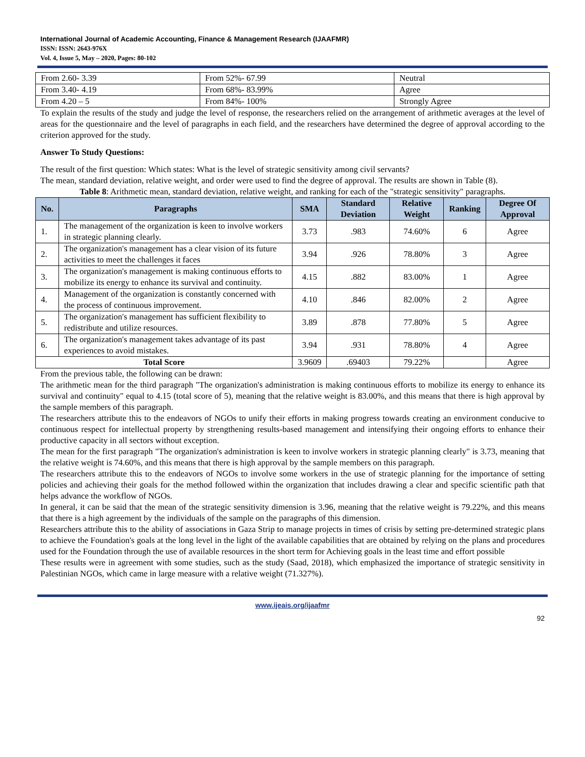International Journal of Academic Accounting, Finance & Management Research (IJAAFMR)
ISSN: ISSN: 2643-976X
Vol. 4, Issue 5, May – 2020, Pages: 80-102
| From 2.60- 3.39 | From 52%- 67.99 | Neutral |
| From 3.40- 4.19 | From 68%- 83.99% | Agree |
| From 4.20 – 5 | From 84%- 100% | Strongly Agree |
To explain the results of the study and judge the level of response, the researchers relied on the arrangement of arithmetic averages at the level of areas for the questionnaire and the level of paragraphs in each field, and the researchers have determined the degree of approval according to the criterion approved for the study.
Answer To Study Questions:
The result of the first question: Which states: What is the level of strategic sensitivity among civil servants?
The mean, standard deviation, relative weight, and order were used to find the degree of approval. The results are shown in Table (8).
Table 8: Arithmetic mean, standard deviation, relative weight, and ranking for each of the "strategic sensitivity" paragraphs.
| No. | Paragraphs | SMA | Standard Deviation | Relative Weight | Ranking | Degree Of Approval |
| --- | --- | --- | --- | --- | --- | --- |
| 1. | The management of the organization is keen to involve workers in strategic planning clearly. | 3.73 | .983 | 74.60% | 6 | Agree |
| 2. | The organization's management has a clear vision of its future activities to meet the challenges it faces | 3.94 | .926 | 78.80% | 3 | Agree |
| 3. | The organization's management is making continuous efforts to mobilize its energy to enhance its survival and continuity. | 4.15 | .882 | 83.00% | 1 | Agree |
| 4. | Management of the organization is constantly concerned with the process of continuous improvement. | 4.10 | .846 | 82.00% | 2 | Agree |
| 5. | The organization's management has sufficient flexibility to redistribute and utilize resources. | 3.89 | .878 | 77.80% | 5 | Agree |
| 6. | The organization's management takes advantage of its past experiences to avoid mistakes. | 3.94 | .931 | 78.80% | 4 | Agree |
| Total Score | | 3.9609 | .69403 | 79.22% | | Agree |
From the previous table, the following can be drawn:
The arithmetic mean for the third paragraph "The organization's administration is making continuous efforts to mobilize its energy to enhance its survival and continuity" equal to 4.15 (total score of 5), meaning that the relative weight is 83.00%, and this means that there is high approval by the sample members of this paragraph.
The researchers attribute this to the endeavors of NGOs to unify their efforts in making progress towards creating an environment conducive to continuous respect for intellectual property by strengthening results-based management and intensifying their ongoing efforts to enhance their productive capacity in all sectors without exception.
The mean for the first paragraph "The organization's administration is keen to involve workers in strategic planning clearly" is 3.73, meaning that the relative weight is 74.60%, and this means that there is high approval by the sample members on this paragraph.
The researchers attribute this to the endeavors of NGOs to involve some workers in the use of strategic planning for the importance of setting policies and achieving their goals for the method followed within the organization that includes drawing a clear and specific scientific path that helps advance the workflow of NGOs.
In general, it can be said that the mean of the strategic sensitivity dimension is 3.96, meaning that the relative weight is 79.22%, and this means that there is a high agreement by the individuals of the sample on the paragraphs of this dimension.
Researchers attribute this to the ability of associations in Gaza Strip to manage projects in times of crisis by setting pre-determined strategic plans to achieve the Foundation's goals at the long level in the light of the available capabilities that are obtained by relying on the plans and procedures used for the Foundation through the use of available resources in the short term for Achieving goals in the least time and effort possible
These results were in agreement with some studies, such as the study (Saad, 2018), which emphasized the importance of strategic sensitivity in Palestinian NGOs, which came in large measure with a relative weight (71.327%).
www.ijeais.org/ijaafmr
92